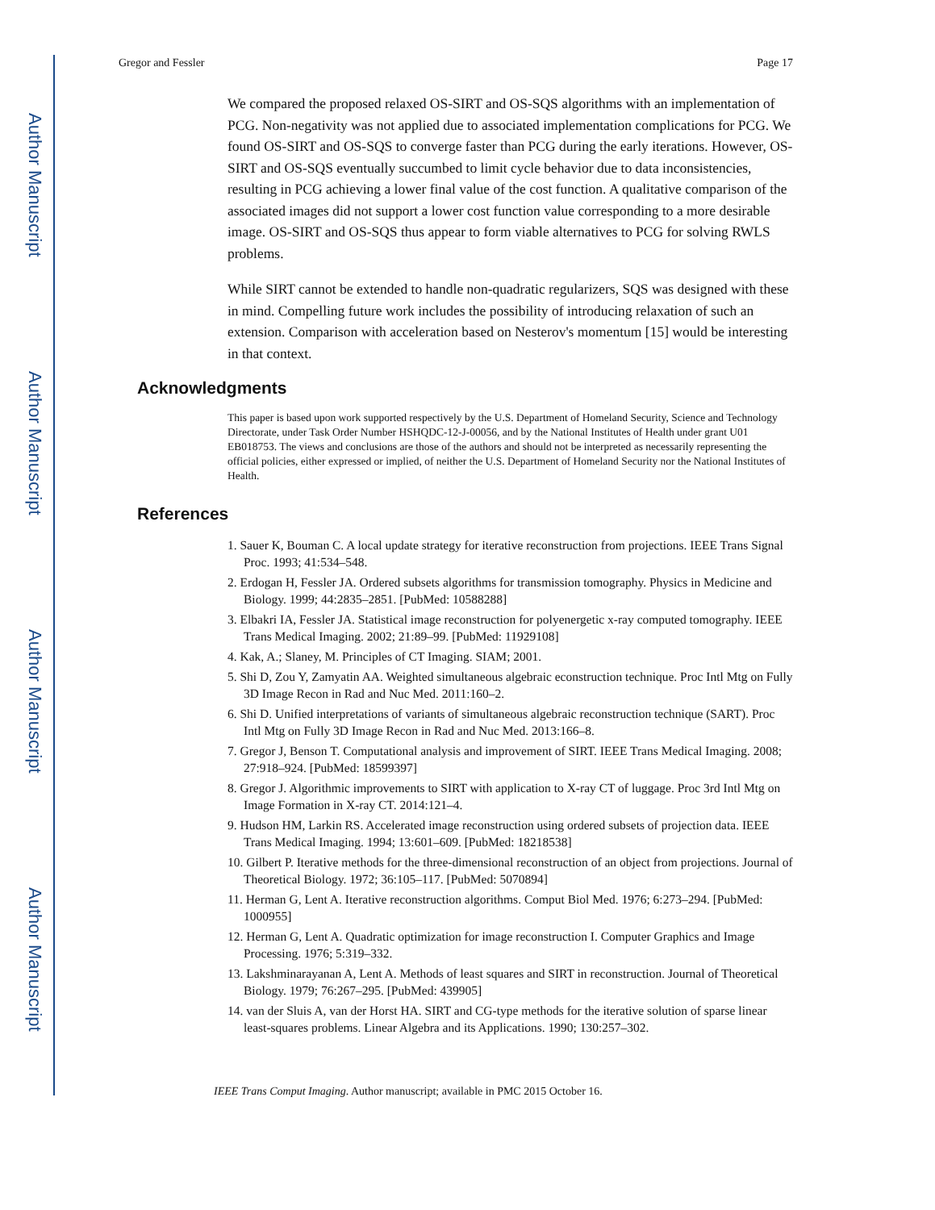Author Manuscript
Author Manuscript
Author Manuscript
Author Manuscript
Gregor and Fessler Page 17
We compared the proposed relaxed OS-SIRT and OS-SQS algorithms with an implementation of PCG. Non-negativity was not applied due to associated implementation complications for PCG. We found OS-SIRT and OS-SQS to converge faster than PCG during the early iterations. However, OS-SIRT and OS-SQS eventually succumbed to limit cycle behavior due to data inconsistencies, resulting in PCG achieving a lower final value of the cost function. A qualitative comparison of the associated images did not support a lower cost function value corresponding to a more desirable image. OS-SIRT and OS-SQS thus appear to form viable alternatives to PCG for solving RWLS problems.
While SIRT cannot be extended to handle non-quadratic regularizers, SQS was designed with these in mind. Compelling future work includes the possibility of introducing relaxation of such an extension. Comparison with acceleration based on Nesterov's momentum [15] would be interesting in that context.
Acknowledgments
This paper is based upon work supported respectively by the U.S. Department of Homeland Security, Science and Technology Directorate, under Task Order Number HSHQDC-12-J-00056, and by the National Institutes of Health under grant U01 EB018753. The views and conclusions are those of the authors and should not be interpreted as necessarily representing the official policies, either expressed or implied, of neither the U.S. Department of Homeland Security nor the National Institutes of Health.
References
1. Sauer K, Bouman C. A local update strategy for iterative reconstruction from projections. IEEE Trans Signal Proc. 1993; 41:534–548.
2. Erdogan H, Fessler JA. Ordered subsets algorithms for transmission tomography. Physics in Medicine and Biology. 1999; 44:2835–2851. [PubMed: 10588288]
3. Elbakri IA, Fessler JA. Statistical image reconstruction for polyenergetic x-ray computed tomography. IEEE Trans Medical Imaging. 2002; 21:89–99. [PubMed: 11929108]
4. Kak, A.; Slaney, M. Principles of CT Imaging. SIAM; 2001.
5. Shi D, Zou Y, Zamyatin AA. Weighted simultaneous algebraic econstruction technique. Proc Intl Mtg on Fully 3D Image Recon in Rad and Nuc Med. 2011:160–2.
6. Shi D. Unified interpretations of variants of simultaneous algebraic reconstruction technique (SART). Proc Intl Mtg on Fully 3D Image Recon in Rad and Nuc Med. 2013:166–8.
7. Gregor J, Benson T. Computational analysis and improvement of SIRT. IEEE Trans Medical Imaging. 2008; 27:918–924. [PubMed: 18599397]
8. Gregor J. Algorithmic improvements to SIRT with application to X-ray CT of luggage. Proc 3rd Intl Mtg on Image Formation in X-ray CT. 2014:121–4.
9. Hudson HM, Larkin RS. Accelerated image reconstruction using ordered subsets of projection data. IEEE Trans Medical Imaging. 1994; 13:601–609. [PubMed: 18218538]
10. Gilbert P. Iterative methods for the three-dimensional reconstruction of an object from projections. Journal of Theoretical Biology. 1972; 36:105–117. [PubMed: 5070894]
11. Herman G, Lent A. Iterative reconstruction algorithms. Comput Biol Med. 1976; 6:273–294. [PubMed: 1000955]
12. Herman G, Lent A. Quadratic optimization for image reconstruction I. Computer Graphics and Image Processing. 1976; 5:319–332.
13. Lakshminarayanan A, Lent A. Methods of least squares and SIRT in reconstruction. Journal of Theoretical Biology. 1979; 76:267–295. [PubMed: 439905]
14. van der Sluis A, van der Horst HA. SIRT and CG-type methods for the iterative solution of sparse linear least-squares problems. Linear Algebra and its Applications. 1990; 130:257–302.
IEEE Trans Comput Imaging. Author manuscript; available in PMC 2015 October 16.